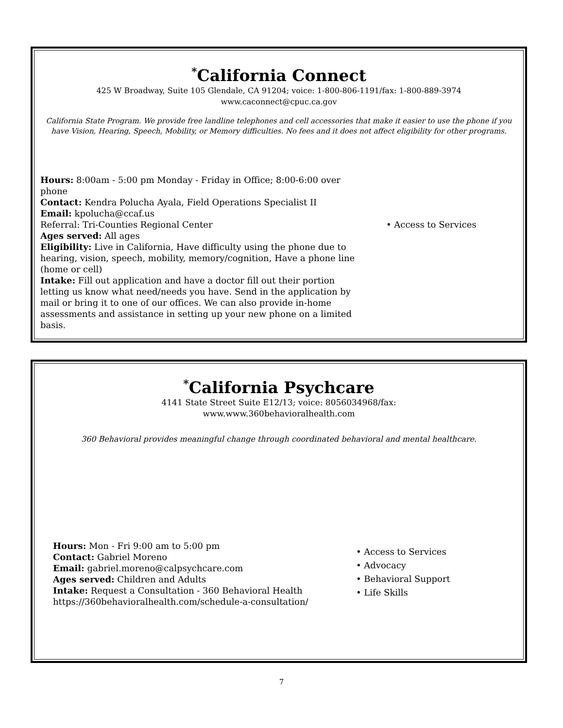<sup>*</sup> California Connect
425 W Broadway, Suite 105 Glendale, CA 91204; voice: 1-800-806-1191/fax: 1-800-889-3974
www.caconnect@cpuc.ca.gov
California State Program. We provide free landline telephones and cell accessories that make it easier to use the phone if you have Vision, Hearing, Speech, Mobility, or Memory difficulties. No fees and it does not affect eligibility for other programs.
Hours: 8:00am - 5:00 pm Monday - Friday in Office; 8:00-6:00 over phone
Contact: Kendra Polucha Ayala, Field Operations Specialist II
Email: kpolucha@ccaf.us
Referral: Tri-Counties Regional Center
Ages served: All ages
Eligibility: Live in California, Have difficulty using the phone due to hearing, vision, speech, mobility, memory/cognition, Have a phone line (home or cell)
Intake: Fill out application and have a doctor fill out their portion letting us know what need/needs you have. Send in the application by mail or bring it to one of our offices. We can also provide in-home assessments and assistance in setting up your new phone on a limited basis.
• Access to Services
<sup>*</sup> California Psychcare
4141 State Street Suite E12/13; voice: 8056034968/fax:
www.www.360behavioralhealth.com
360 Behavioral provides meaningful change through coordinated behavioral and mental healthcare.
Hours: Mon - Fri 9:00 am to 5:00 pm
Contact: Gabriel Moreno
Email: gabriel.moreno@calpsychcare.com
Ages served: Children and Adults
Intake: Request a Consultation - 360 Behavioral Health https://360behavioralhealth.com/schedule-a-consultation/
• Access to Services
• Advocacy
• Behavioral Support
• Life Skills
7